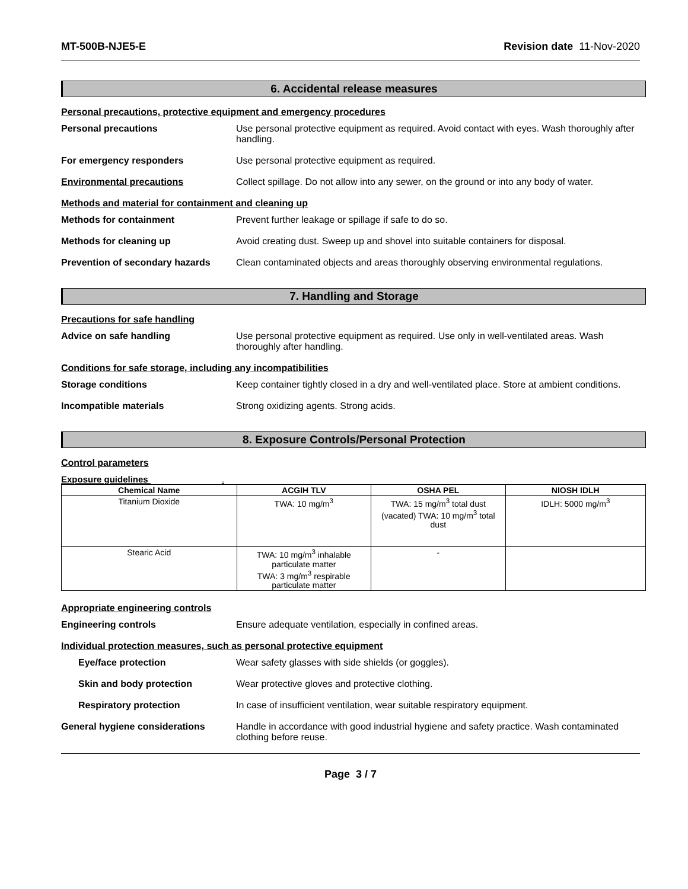MT-500B-NJE5-E Revision date 11-Nov-2020
6. Accidental release measures
Personal precautions, protective equipment and emergency procedures
Personal precautions Use personal protective equipment as required. Avoid contact with eyes. Wash thoroughly after handling.
For emergency responders Use personal protective equipment as required.
Environmental precautions Collect spillage. Do not allow into any sewer, on the ground or into any body of water.
Methods and material for containment and cleaning up
Methods for containment Prevent further leakage or spillage if safe to do so.
Methods for cleaning up Avoid creating dust. Sweep up and shovel into suitable containers for disposal.
Prevention of secondary hazards
Clean contaminated objects and areas thoroughly observing environmental regulations.
7. Handling and Storage
Precautions for safe handling
Advice on safe handling Use personal protective equipment as required. Use only in well-ventilated areas. Wash thoroughly after handling.
Conditions for safe storage, including any incompatibilities
Storage conditions Keep container tightly closed in a dry and well-ventilated place. Store at ambient conditions.
Incompatible materials Strong oxidizing agents. Strong acids.
8. Exposure Controls/Personal Protection
Control parameters
Exposure guidelines .
| Chemical Name | ACGIH TLV | OSHA PEL | NIOSH IDLH |
| --- | --- | --- | --- |
| Titanium Dioxide | TWA: 10 mg/m<sup>3</sup> | TWA: 15 mg/m<sup>3</sup> total dust (vacated) TWA: 10 mg/m<sup>3</sup> total dust | IDLH: 5000 mg/m<sup>3</sup> |
| Stearic Acid | TWA: 10 mg/m<sup>3</sup> inhalable particulate matter TWA: 3 mg/m<sup>3</sup> respirable particulate matter | - | |
Appropriate engineering controls
Engineering controls Ensure adequate ventilation, especially in confined areas.
Individual protection measures, such as personal protective equipment
Eye/face protection Wear safety glasses with side shields (or goggles).
Skin and body protection Wear protective gloves and protective clothing.
Respiratory protection In case of insufficient ventilation, wear suitable respiratory equipment.
General hygiene considerations Handle in accordance with good industrial hygiene and safety practice. Wash contaminated clothing before reuse.
Page 3 / 7